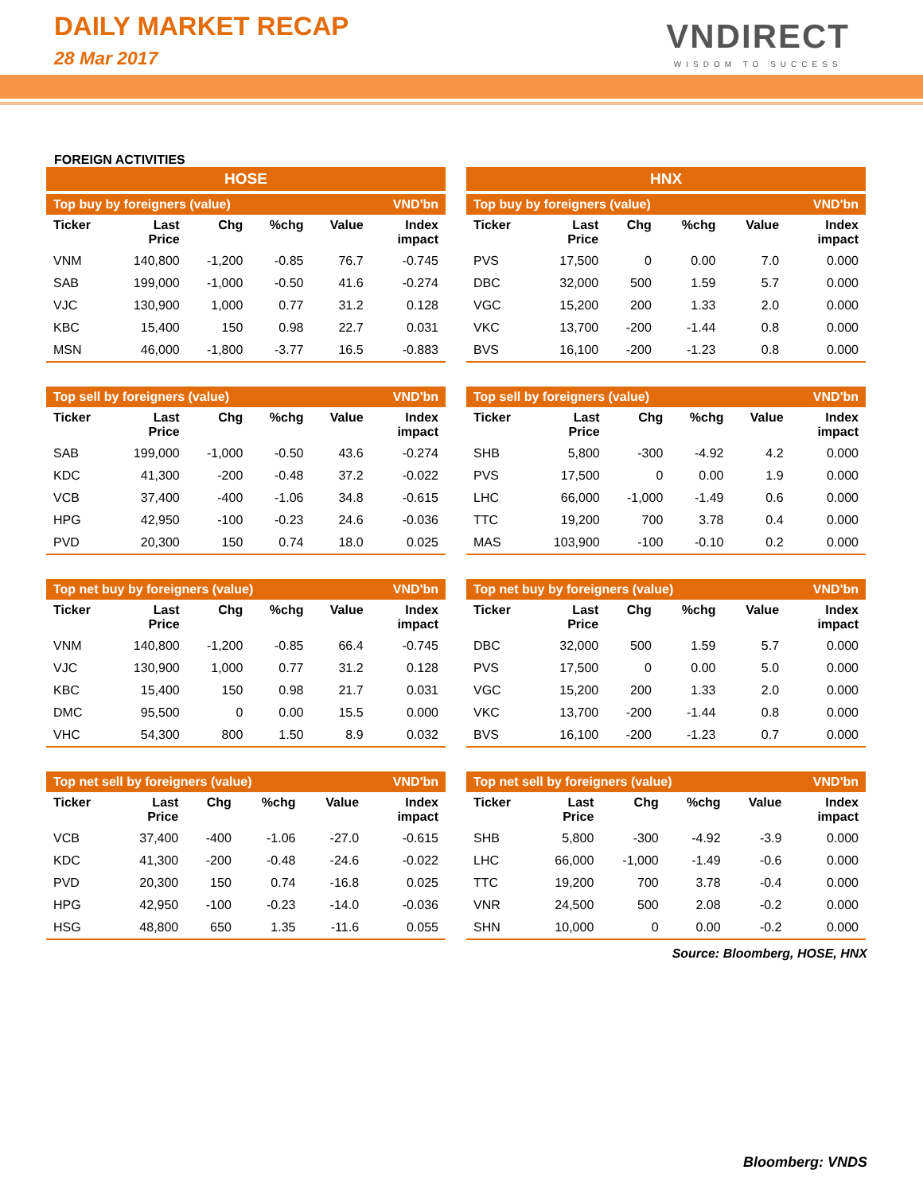DAILY MARKET RECAP
28 Mar 2017
VNDIRECT
WISDOM TO SUCCESS
FOREIGN ACTIVITIES
HOSE
| Top buy by foreigners (value) | | | | | VND'bn |
| --- | --- | --- | --- | --- | --- |
| Ticker | Last Price | Chg | %chg | Value | Index impact |
| VNM | 140,800 | -1,200 | -0.85 | 76.7 | -0.745 |
| SAB | 199,000 | -1,000 | -0.50 | 41.6 | -0.274 |
| VJC | 130,900 | 1,000 | 0.77 | 31.2 | 0.128 |
| KBC | 15,400 | 150 | 0.98 | 22.7 | 0.031 |
| MSN | 46,000 | -1,800 | -3.77 | 16.5 | -0.883 |
| Top sell by foreigners (value) | | | | | VND'bn |
| --- | --- | --- | --- | --- | --- |
| Ticker | Last Price | Chg | %chg | Value | Index impact |
| SAB | 199,000 | -1,000 | -0.50 | 43.6 | -0.274 |
| KDC | 41,300 | -200 | -0.48 | 37.2 | -0.022 |
| VCB | 37,400 | -400 | -1.06 | 34.8 | -0.615 |
| HPG | 42,950 | -100 | -0.23 | 24.6 | -0.036 |
| PVD | 20,300 | 150 | 0.74 | 18.0 | 0.025 |
| Top net buy by foreigners (value) | | | | | VND'bn |
| --- | --- | --- | --- | --- | --- |
| Ticker | Last Price | Chg | %chg | Value | Index impact |
| VNM | 140,800 | -1,200 | -0.85 | 66.4 | -0.745 |
| VJC | 130,900 | 1,000 | 0.77 | 31.2 | 0.128 |
| KBC | 15,400 | 150 | 0.98 | 21.7 | 0.031 |
| DMC | 95,500 | 0 | 0.00 | 15.5 | 0.000 |
| VHC | 54,300 | 800 | 1.50 | 8.9 | 0.032 |
| Top net sell by foreigners (value) | | | | | VND'bn |
| --- | --- | --- | --- | --- | --- |
| Ticker | Last Price | Chg | %chg | Value | Index impact |
| VCB | 37,400 | -400 | -1.06 | -27.0 | -0.615 |
| KDC | 41,300 | -200 | -0.48 | -24.6 | -0.022 |
| PVD | 20,300 | 150 | 0.74 | -16.8 | 0.025 |
| HPG | 42,950 | -100 | -0.23 | -14.0 | -0.036 |
| HSG | 48,800 | 650 | 1.35 | -11.6 | 0.055 |
HNX
| Top buy by foreigners (value) | | | | | VND'bn |
| --- | --- | --- | --- | --- | --- |
| Ticker | Last Price | Chg | %chg | Value | Index impact |
| PVS | 17,500 | 0 | 0.00 | 7.0 | 0.000 |
| DBC | 32,000 | 500 | 1.59 | 5.7 | 0.000 |
| VGC | 15,200 | 200 | 1.33 | 2.0 | 0.000 |
| VKC | 13,700 | -200 | -1.44 | 0.8 | 0.000 |
| BVS | 16,100 | -200 | -1.23 | 0.8 | 0.000 |
| Top sell by foreigners (value) | | | | | VND'bn |
| --- | --- | --- | --- | --- | --- |
| Ticker | Last Price | Chg | %chg | Value | Index impact |
| SHB | 5,800 | -300 | -4.92 | 4.2 | 0.000 |
| PVS | 17,500 | 0 | 0.00 | 1.9 | 0.000 |
| LHC | 66,000 | -1,000 | -1.49 | 0.6 | 0.000 |
| TTC | 19,200 | 700 | 3.78 | 0.4 | 0.000 |
| MAS | 103,900 | -100 | -0.10 | 0.2 | 0.000 |
| Top net buy by foreigners (value) | | | | | VND'bn |
| --- | --- | --- | --- | --- | --- |
| Ticker | Last Price | Chg | %chg | Value | Index impact |
| DBC | 32,000 | 500 | 1.59 | 5.7 | 0.000 |
| PVS | 17,500 | 0 | 0.00 | 5.0 | 0.000 |
| VGC | 15,200 | 200 | 1.33 | 2.0 | 0.000 |
| VKC | 13,700 | -200 | -1.44 | 0.8 | 0.000 |
| BVS | 16,100 | -200 | -1.23 | 0.7 | 0.000 |
| Top net sell by foreigners (value) | | | | | VND'bn |
| --- | --- | --- | --- | --- | --- |
| Ticker | Last Price | Chg | %chg | Value | Index impact |
| SHB | 5,800 | -300 | -4.92 | -3.9 | 0.000 |
| LHC | 66,000 | -1,000 | -1.49 | -0.6 | 0.000 |
| TTC | 19,200 | 700 | 3.78 | -0.4 | 0.000 |
| VNR | 24,500 | 500 | 2.08 | -0.2 | 0.000 |
| SHN | 10,000 | 0 | 0.00 | -0.2 | 0.000 |
Source: Bloomberg, HOSE, HNX
Bloomberg: VNDS